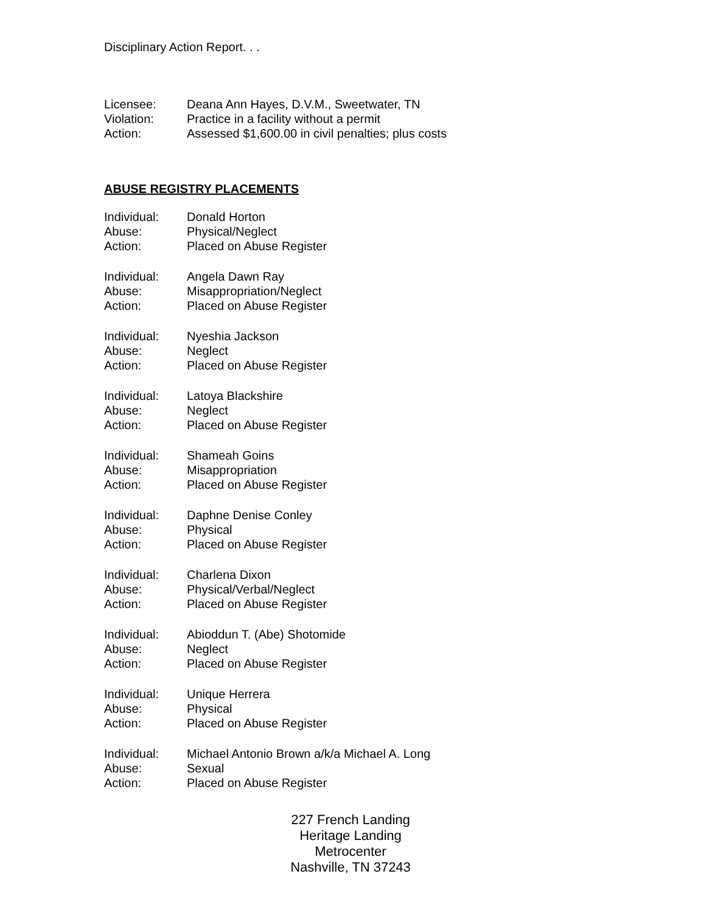Disciplinary Action Report. . .
| Licensee: | Deana Ann Hayes, D.V.M., Sweetwater, TN |
| Violation: | Practice in a facility without a permit |
| Action: | Assessed $1,600.00 in civil penalties; plus costs |
ABUSE REGISTRY PLACEMENTS
| Individual: | Donald Horton |
| Abuse: | Physical/Neglect |
| Action: | Placed on Abuse Register |
| Individual: | Angela Dawn Ray |
| Abuse: | Misappropriation/Neglect |
| Action: | Placed on Abuse Register |
| Individual: | Nyeshia Jackson |
| Abuse: | Neglect |
| Action: | Placed on Abuse Register |
| Individual: | Latoya Blackshire |
| Abuse: | Neglect |
| Action: | Placed on Abuse Register |
| Individual: | Shameah Goins |
| Abuse: | Misappropriation |
| Action: | Placed on Abuse Register |
| Individual: | Daphne Denise Conley |
| Abuse: | Physical |
| Action: | Placed on Abuse Register |
| Individual: | Charlena Dixon |
| Abuse: | Physical/Verbal/Neglect |
| Action: | Placed on Abuse Register |
| Individual: | Abioddun T. (Abe) Shotomide |
| Abuse: | Neglect |
| Action: | Placed on Abuse Register |
| Individual: | Unique Herrera |
| Abuse: | Physical |
| Action: | Placed on Abuse Register |
| Individual: | Michael Antonio Brown a/k/a Michael A. Long |
| Abuse: | Sexual |
| Action: | Placed on Abuse Register |
227 French Landing
Heritage Landing
Metrocenter
Nashville, TN 37243